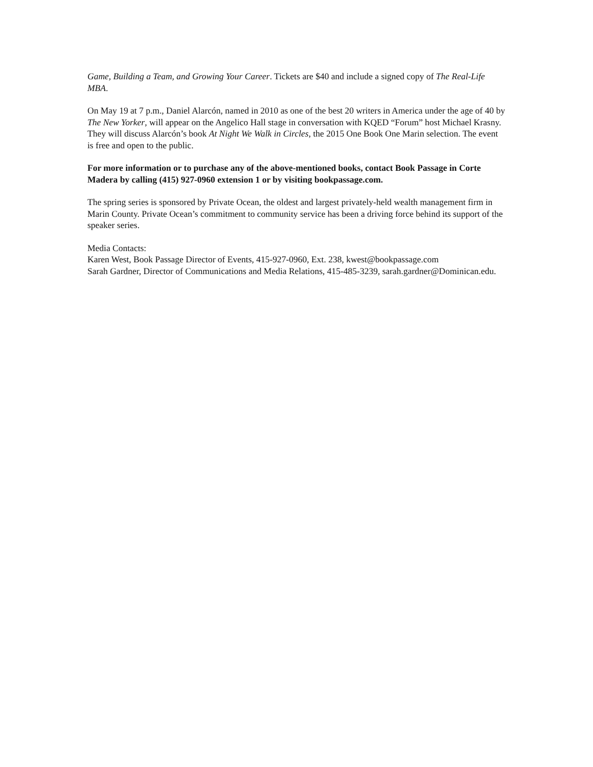Game, Building a Team, and Growing Your Career. Tickets are $40 and include a signed copy of The Real-Life MBA.
On May 19 at 7 p.m., Daniel Alarcón, named in 2010 as one of the best 20 writers in America under the age of 40 by The New Yorker, will appear on the Angelico Hall stage in conversation with KQED “Forum” host Michael Krasny. They will discuss Alarcón’s book At Night We Walk in Circles, the 2015 One Book One Marin selection. The event is free and open to the public.
For more information or to purchase any of the above-mentioned books, contact Book Passage in Corte Madera by calling (415) 927-0960 extension 1 or by visiting bookpassage.com.
The spring series is sponsored by Private Ocean, the oldest and largest privately-held wealth management firm in Marin County. Private Ocean’s commitment to community service has been a driving force behind its support of the speaker series.
Media Contacts:
Karen West, Book Passage Director of Events, 415-927-0960, Ext. 238, kwest@bookpassage.com
Sarah Gardner, Director of Communications and Media Relations, 415-485-3239, sarah.gardner@Dominican.edu.